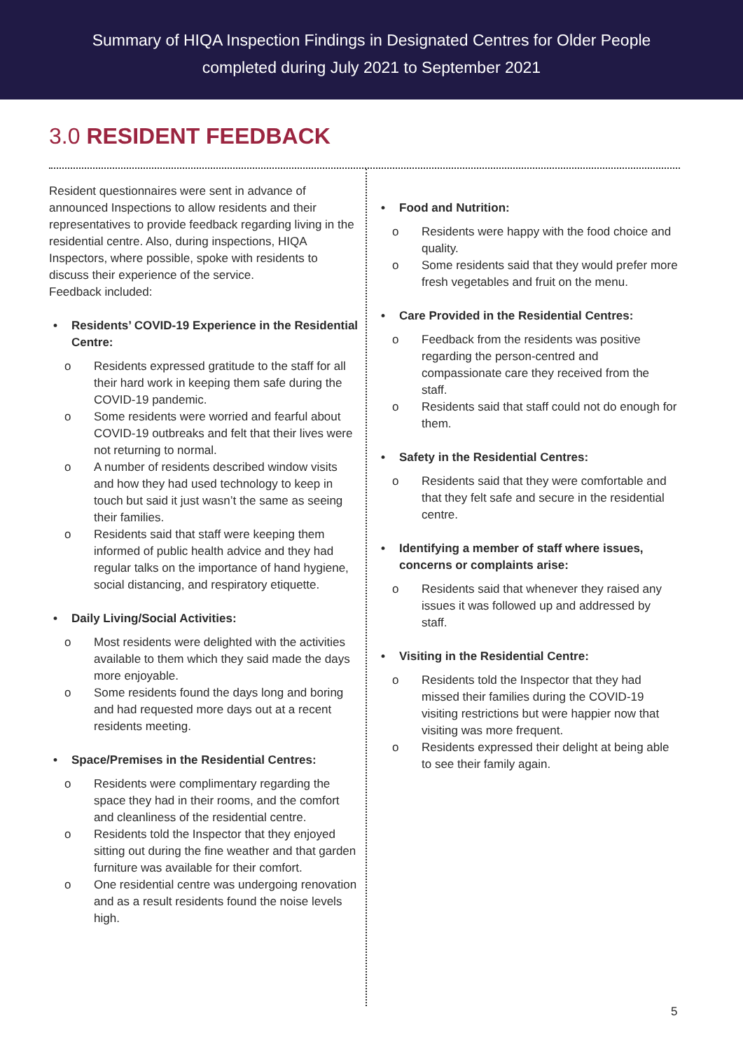Summary of HIQA Inspection Findings in Designated Centres for Older People
completed during July 2021 to September 2021
3.0 RESIDENT FEEDBACK
Resident questionnaires were sent in advance of announced Inspections to allow residents and their representatives to provide feedback regarding living in the residential centre. Also, during inspections, HIQA Inspectors, where possible, spoke with residents to discuss their experience of the service.
Feedback included:
• Residents’ COVID-19 Experience in the Residential Centre:
o Residents expressed gratitude to the staff for all their hard work in keeping them safe during the COVID-19 pandemic.
o Some residents were worried and fearful about COVID-19 outbreaks and felt that their lives were not returning to normal.
o A number of residents described window visits and how they had used technology to keep in touch but said it just wasn’t the same as seeing their families.
o Residents said that staff were keeping them informed of public health advice and they had regular talks on the importance of hand hygiene, social distancing, and respiratory etiquette.
• Daily Living/Social Activities:
o Most residents were delighted with the activities available to them which they said made the days more enjoyable.
o Some residents found the days long and boring and had requested more days out at a recent residents meeting.
• Space/Premises in the Residential Centres:
o Residents were complimentary regarding the space they had in their rooms, and the comfort and cleanliness of the residential centre.
o Residents told the Inspector that they enjoyed sitting out during the fine weather and that garden furniture was available for their comfort.
o One residential centre was undergoing renovation and as a result residents found the noise levels high.
• Food and Nutrition:
o Residents were happy with the food choice and quality.
o Some residents said that they would prefer more fresh vegetables and fruit on the menu.
• Care Provided in the Residential Centres:
o Feedback from the residents was positive regarding the person-centred and compassionate care they received from the staff.
o Residents said that staff could not do enough for them.
• Safety in the Residential Centres:
o Residents said that they were comfortable and that they felt safe and secure in the residential centre.
• Identifying a member of staff where issues, concerns or complaints arise:
o Residents said that whenever they raised any issues it was followed up and addressed by staff.
• Visiting in the Residential Centre:
o Residents told the Inspector that they had missed their families during the COVID-19 visiting restrictions but were happier now that visiting was more frequent.
o Residents expressed their delight at being able to see their family again.
5